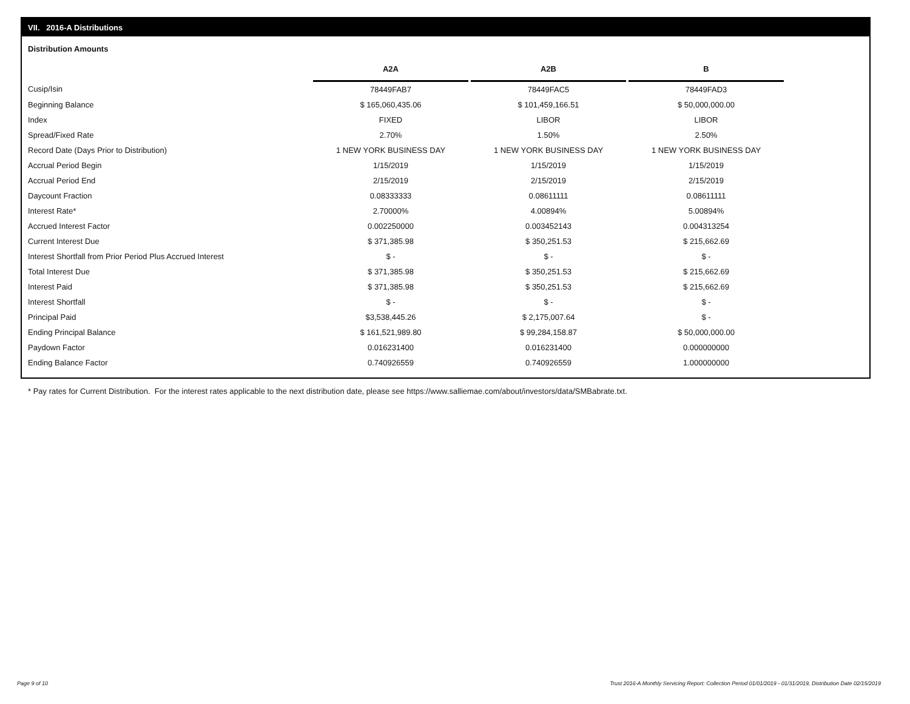VII. 2016-A Distributions
Distribution Amounts
| | A2A | | A2B | | B |
| --- | --- | --- | --- | --- | --- |
| Cusip/Isin | 78449FAB7 | | 78449FAC5 | | 78449FAD3 |
| Beginning Balance | $ 165,060,435.06 | | $ 101,459,166.51 | | $ 50,000,000.00 |
| Index | FIXED | | LIBOR | | LIBOR |
| Spread/Fixed Rate | 2.70% | | 1.50% | | 2.50% |
| Record Date (Days Prior to Distribution) | 1 NEW YORK BUSINESS DAY | | 1 NEW YORK BUSINESS DAY | | 1 NEW YORK BUSINESS DAY |
| Accrual Period Begin | 1/15/2019 | | 1/15/2019 | | 1/15/2019 |
| Accrual Period End | 2/15/2019 | | 2/15/2019 | | 2/15/2019 |
| Daycount Fraction | 0.08333333 | | 0.08611111 | | 0.08611111 |
| Interest Rate* | 2.70000% | | 4.00894% | | 5.00894% |
| Accrued Interest Factor | 0.002250000 | | 0.003452143 | | 0.004313254 |
| Current Interest Due | $ 371,385.98 | | $ 350,251.53 | | $ 215,662.69 |
| Interest Shortfall from Prior Period Plus Accrued Interest | $ - | | $ - | | $ - |
| Total Interest Due | $ 371,385.98 | | $ 350,251.53 | | $ 215,662.69 |
| Interest Paid | $ 371,385.98 | | $ 350,251.53 | | $ 215,662.69 |
| Interest Shortfall | $ - | | $ - | | $ - |
| Principal Paid | $3,538,445.26 | | $ 2,175,007.64 | | $ - |
| Ending Principal Balance | $ 161,521,989.80 | | $ 99,284,158.87 | | $ 50,000,000.00 |
| Paydown Factor | 0.016231400 | | 0.016231400 | | 0.000000000 |
| Ending Balance Factor | 0.740926559 | | 0.740926559 | | 1.000000000 |
* Pay rates for Current Distribution. For the interest rates applicable to the next distribution date, please see https://www.salliemae.com/about/investors/data/SMBabrate.txt.
Page 9 of 10
Trust 2016-A Monthly Servicing Report: Collection Period 01/01/2019 - 01/31/2019, Distribution Date 02/15/2019